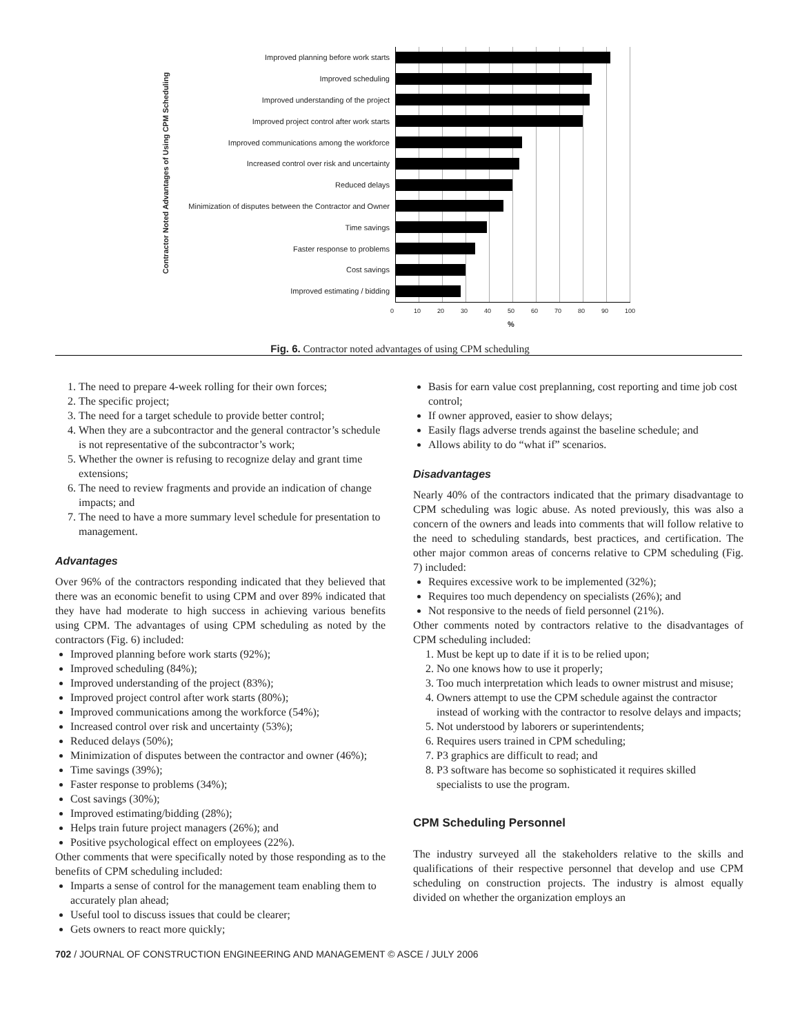Contractor Noted Advantages of Using CPM Scheduling
Improved planning before work starts
Improved scheduling
Improved understanding of the project
Improved project control after work starts
Improved communications among the workforce
Increased control over risk and uncertainty
Reduced delays
Minimization of disputes between the Contractor and Owner
Time savings
Faster response to problems
Cost savings
Improved estimating / bidding
0 10 20 30 40 50 60 70 80 90 100
%
Fig. 6. Contractor noted advantages of using CPM scheduling
1. The need to prepare 4-week rolling for their own forces;
2. The specific project;
3. The need for a target schedule to provide better control;
4. When they are a subcontractor and the general contractor’s schedule is not representative of the subcontractor’s work;
5. Whether the owner is refusing to recognize delay and grant time extensions;
6. The need to review fragments and provide an indication of change impacts; and
7. The need to have a more summary level schedule for presentation to management.
Advantages
Over 96% of the contractors responding indicated that they believed that there was an economic benefit to using CPM and over 89% indicated that they have had moderate to high success in achieving various benefits using CPM. The advantages of using CPM scheduling as noted by the contractors (Fig. 6) included:
Improved planning before work starts (92%);
Improved scheduling (84%);
Improved understanding of the project (83%);
Improved project control after work starts (80%);
Improved communications among the workforce (54%);
Increased control over risk and uncertainty (53%);
Reduced delays (50%);
Minimization of disputes between the contractor and owner (46%);
Time savings (39%);
Faster response to problems (34%);
Cost savings (30%);
Improved estimating/bidding (28%);
Helps train future project managers (26%); and
Positive psychological effect on employees (22%).
Other comments that were specifically noted by those responding as to the benefits of CPM scheduling included:
Imparts a sense of control for the management team enabling them to accurately plan ahead;
Useful tool to discuss issues that could be clearer;
Gets owners to react more quickly;
Basis for earn value cost preplanning, cost reporting and time job cost control;
If owner approved, easier to show delays;
Easily flags adverse trends against the baseline schedule; and
Allows ability to do “what if” scenarios.
Disadvantages
Nearly 40% of the contractors indicated that the primary disadvantage to CPM scheduling was logic abuse. As noted previously, this was also a concern of the owners and leads into comments that will follow relative to the need to scheduling standards, best practices, and certification. The other major common areas of concerns relative to CPM scheduling (Fig. 7) included:
Requires excessive work to be implemented (32%);
Requires too much dependency on specialists (26%); and
Not responsive to the needs of field personnel (21%).
Other comments noted by contractors relative to the disadvantages of CPM scheduling included:
1. Must be kept up to date if it is to be relied upon;
2. No one knows how to use it properly;
3. Too much interpretation which leads to owner mistrust and misuse;
4. Owners attempt to use the CPM schedule against the contractor instead of working with the contractor to resolve delays and impacts;
5. Not understood by laborers or superintendents;
6. Requires users trained in CPM scheduling;
7. P3 graphics are difficult to read; and
8. P3 software has become so sophisticated it requires skilled specialists to use the program.
CPM Scheduling Personnel
The industry surveyed all the stakeholders relative to the skills and qualifications of their respective personnel that develop and use CPM scheduling on construction projects. The industry is almost equally divided on whether the organization employs an
702 / JOURNAL OF CONSTRUCTION ENGINEERING AND MANAGEMENT © ASCE / JULY 2006